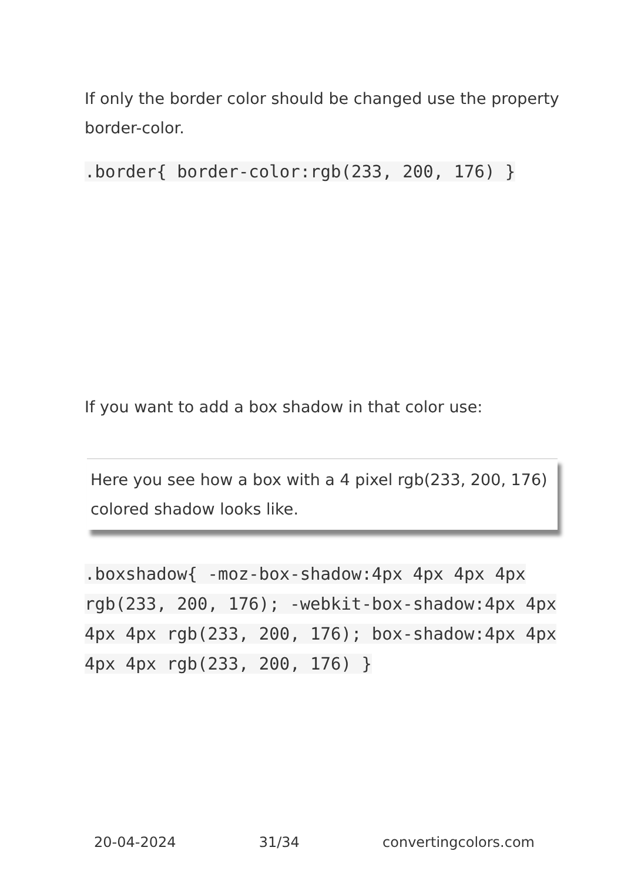If only the border color should be changed use the property border-color.
.border{ border-color:rgb(233, 200, 176) }
If you want to add a box shadow in that color use:
Here you see how a box with a 4 pixel rgb(233, 200, 176) colored shadow looks like.
.boxshadow{ -moz-box-shadow:4px 4px 4px 4px rgb(233, 200, 176); -webkit-box-shadow:4px 4px 4px 4px rgb(233, 200, 176); box-shadow:4px 4px 4px 4px rgb(233, 200, 176) }
20-04-2024 31/34 convertingcolors.com